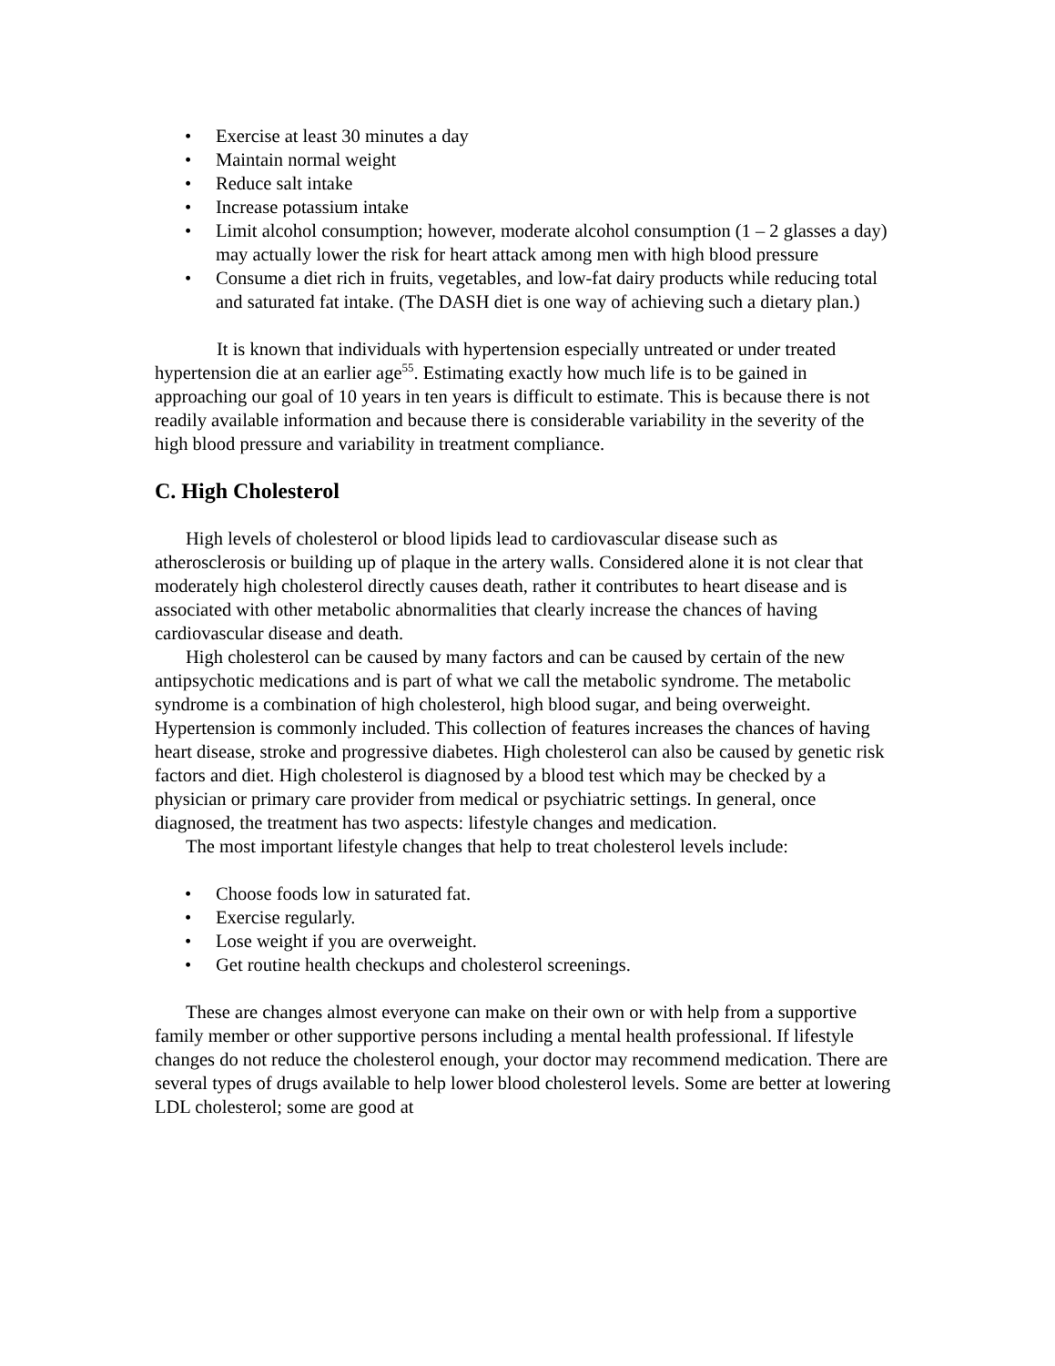• Exercise at least 30 minutes a day
• Maintain normal weight
• Reduce salt intake
• Increase potassium intake
• Limit alcohol consumption; however, moderate alcohol consumption (1 – 2 glasses a day) may actually lower the risk for heart attack among men with high blood pressure
• Consume a diet rich in fruits, vegetables, and low-fat dairy products while reducing total and saturated fat intake. (The DASH diet is one way of achieving such a dietary plan.)
It is known that individuals with hypertension especially untreated or under treated hypertension die at an earlier age<sup>55</sup>. Estimating exactly how much life is to be gained in approaching our goal of 10 years in ten years is difficult to estimate. This is because there is not readily available information and because there is considerable variability in the severity of the high blood pressure and variability in treatment compliance.
C. High Cholesterol
High levels of cholesterol or blood lipids lead to cardiovascular disease such as atherosclerosis or building up of plaque in the artery walls. Considered alone it is not clear that moderately high cholesterol directly causes death, rather it contributes to heart disease and is associated with other metabolic abnormalities that clearly increase the chances of having cardiovascular disease and death.
High cholesterol can be caused by many factors and can be caused by certain of the new antipsychotic medications and is part of what we call the metabolic syndrome. The metabolic syndrome is a combination of high cholesterol, high blood sugar, and being overweight. Hypertension is commonly included. This collection of features increases the chances of having heart disease, stroke and progressive diabetes. High cholesterol can also be caused by genetic risk factors and diet. High cholesterol is diagnosed by a blood test which may be checked by a physician or primary care provider from medical or psychiatric settings. In general, once diagnosed, the treatment has two aspects: lifestyle changes and medication.
The most important lifestyle changes that help to treat cholesterol levels include:
• Choose foods low in saturated fat.
• Exercise regularly.
• Lose weight if you are overweight.
• Get routine health checkups and cholesterol screenings.
These are changes almost everyone can make on their own or with help from a supportive family member or other supportive persons including a mental health professional. If lifestyle changes do not reduce the cholesterol enough, your doctor may recommend medication. There are several types of drugs available to help lower blood cholesterol levels. Some are better at lowering LDL cholesterol; some are good at